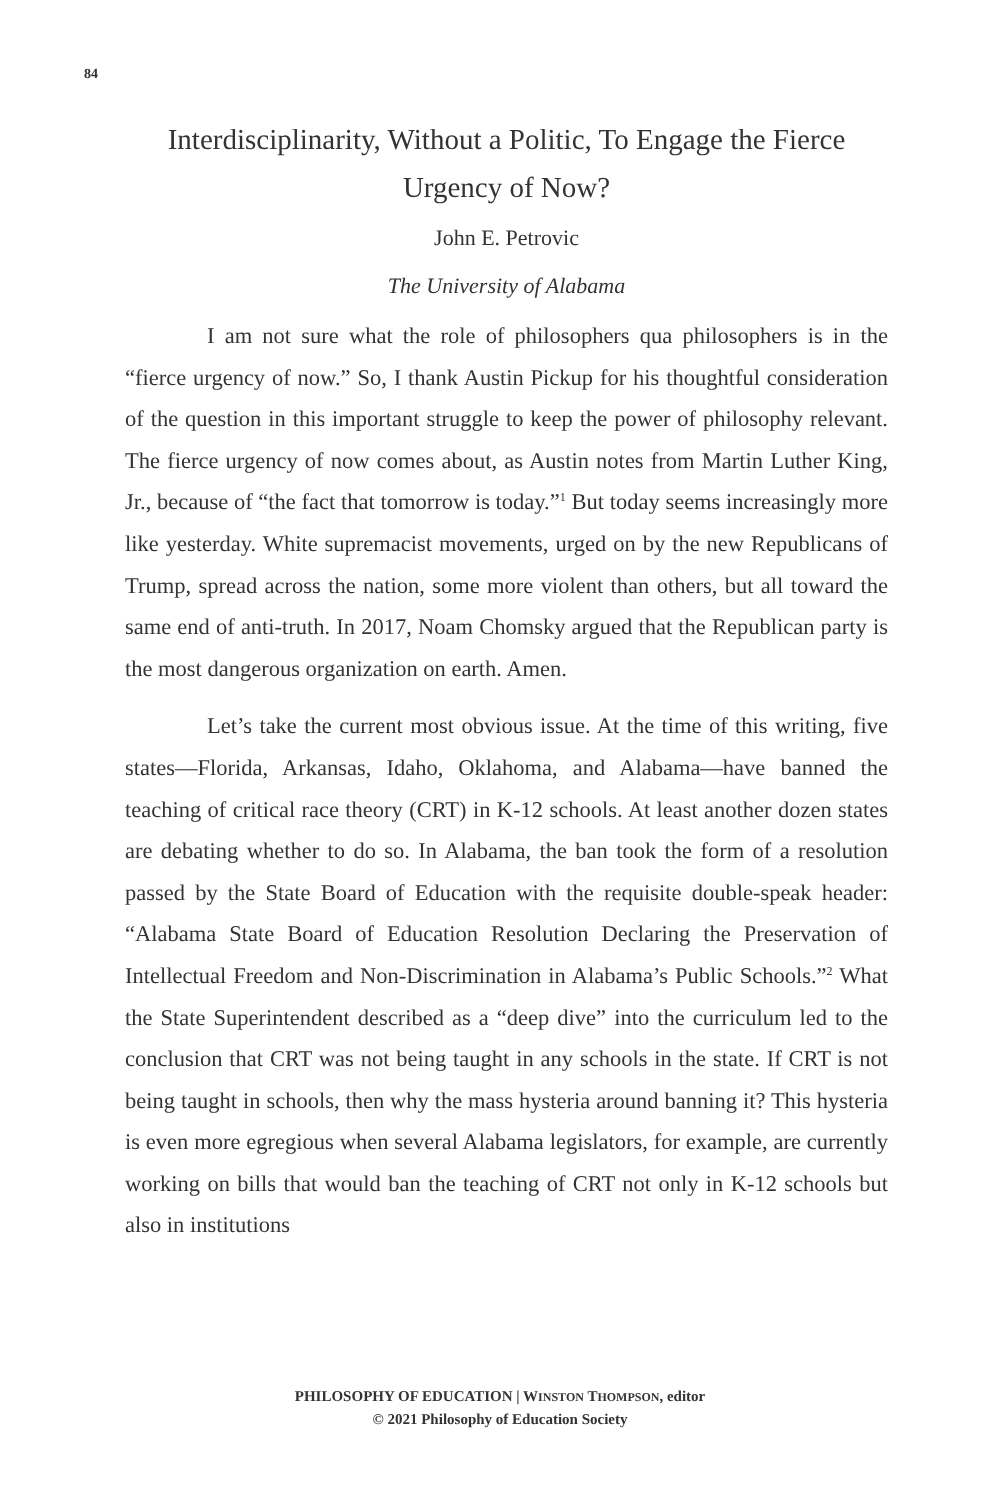84
Interdisciplinarity, Without a Politic, To Engage the Fierce Urgency of Now?
John E. Petrovic
The University of Alabama
I am not sure what the role of philosophers qua philosophers is in the “fierce urgency of now.” So, I thank Austin Pickup for his thoughtful consideration of the question in this important struggle to keep the power of philosophy relevant. The fierce urgency of now comes about, as Austin notes from Martin Luther King, Jr., because of “the fact that tomorrow is today.”<sup>1</sup> But today seems increasingly more like yesterday. White supremacist movements, urged on by the new Republicans of Trump, spread across the nation, some more violent than others, but all toward the same end of anti-truth. In 2017, Noam Chomsky argued that the Republican party is the most dangerous organization on earth. Amen.
Let’s take the current most obvious issue. At the time of this writing, five states—Florida, Arkansas, Idaho, Oklahoma, and Alabama—have banned the teaching of critical race theory (CRT) in K-12 schools. At least another dozen states are debating whether to do so. In Alabama, the ban took the form of a resolution passed by the State Board of Education with the requisite double-speak header: “Alabama State Board of Education Resolution Declaring the Preservation of Intellectual Freedom and Non-Discrimination in Alabama’s Public Schools.”<sup>2</sup> What the State Superintendent described as a “deep dive” into the curriculum led to the conclusion that CRT was not being taught in any schools in the state. If CRT is not being taught in schools, then why the mass hysteria around banning it? This hysteria is even more egregious when several Alabama legislators, for example, are currently working on bills that would ban the teaching of CRT not only in K-12 schools but also in institutions
PHILOSOPHY OF EDUCATION | WINSTON THOMPSON, editor
© 2021 Philosophy of Education Society